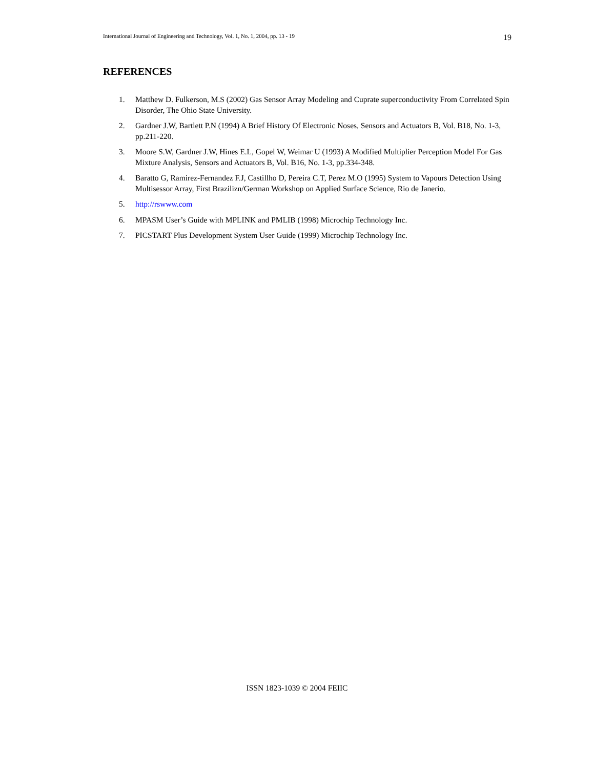International Journal of Engineering and Technology, Vol. 1, No. 1, 2004, pp. 13 - 19 19
REFERENCES
1. Matthew D. Fulkerson, M.S (2002) Gas Sensor Array Modeling and Cuprate superconductivity From Correlated Spin Disorder, The Ohio State University.
2. Gardner J.W, Bartlett P.N (1994) A Brief History Of Electronic Noses, Sensors and Actuators B, Vol. B18, No. 1-3, pp.211-220.
3. Moore S.W, Gardner J.W, Hines E.L, Gopel W, Weimar U (1993) A Modified Multiplier Perception Model For Gas Mixture Analysis, Sensors and Actuators B, Vol. B16, No. 1-3, pp.334-348.
4. Baratto G, Ramirez-Fernandez F.J, Castillho D, Pereira C.T, Perez M.O (1995) System to Vapours Detection Using Multisessor Array, First Brazilizn/German Workshop on Applied Surface Science, Rio de Janerio.
5. http://rswww.com
6. MPASM User’s Guide with MPLINK and PMLIB (1998) Microchip Technology Inc.
7. PICSTART Plus Development System User Guide (1999) Microchip Technology Inc.
ISSN 1823-1039 © 2004 FEIIC